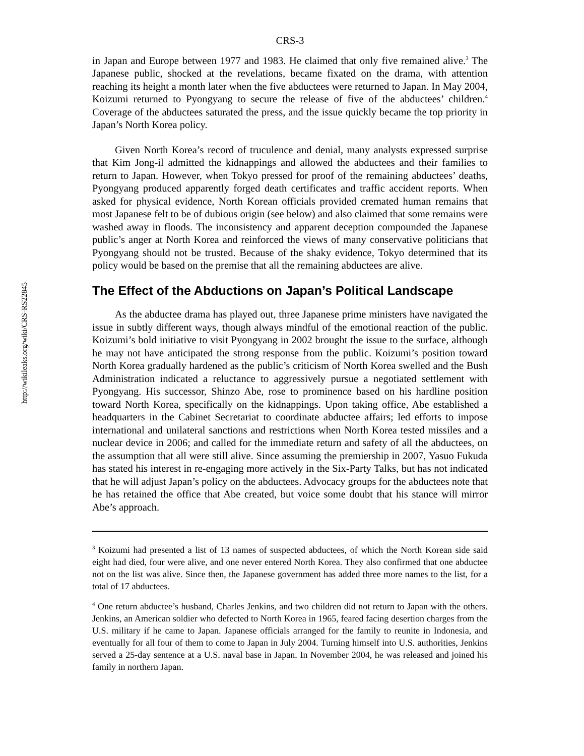http://wikileaks.org/wiki/CRS-RS22845
CRS-3
in Japan and Europe between 1977 and 1983. He claimed that only five remained alive.<sup>3</sup> The Japanese public, shocked at the revelations, became fixated on the drama, with attention reaching its height a month later when the five abductees were returned to Japan. In May 2004, Koizumi returned to Pyongyang to secure the release of five of the abductees’ children.<sup>4</sup> Coverage of the abductees saturated the press, and the issue quickly became the top priority in Japan’s North Korea policy.
Given North Korea’s record of truculence and denial, many analysts expressed surprise that Kim Jong-il admitted the kidnappings and allowed the abductees and their families to return to Japan. However, when Tokyo pressed for proof of the remaining abductees’ deaths, Pyongyang produced apparently forged death certificates and traffic accident reports. When asked for physical evidence, North Korean officials provided cremated human remains that most Japanese felt to be of dubious origin (see below) and also claimed that some remains were washed away in floods. The inconsistency and apparent deception compounded the Japanese public’s anger at North Korea and reinforced the views of many conservative politicians that Pyongyang should not be trusted. Because of the shaky evidence, Tokyo determined that its policy would be based on the premise that all the remaining abductees are alive.
The Effect of the Abductions on Japan’s Political Landscape
As the abductee drama has played out, three Japanese prime ministers have navigated the issue in subtly different ways, though always mindful of the emotional reaction of the public. Koizumi’s bold initiative to visit Pyongyang in 2002 brought the issue to the surface, although he may not have anticipated the strong response from the public. Koizumi’s position toward North Korea gradually hardened as the public’s criticism of North Korea swelled and the Bush Administration indicated a reluctance to aggressively pursue a negotiated settlement with Pyongyang. His successor, Shinzo Abe, rose to prominence based on his hardline position toward North Korea, specifically on the kidnappings. Upon taking office, Abe established a headquarters in the Cabinet Secretariat to coordinate abductee affairs; led efforts to impose international and unilateral sanctions and restrictions when North Korea tested missiles and a nuclear device in 2006; and called for the immediate return and safety of all the abductees, on the assumption that all were still alive. Since assuming the premiership in 2007, Yasuo Fukuda has stated his interest in re-engaging more actively in the Six-Party Talks, but has not indicated that he will adjust Japan’s policy on the abductees. Advocacy groups for the abductees note that he has retained the office that Abe created, but voice some doubt that his stance will mirror Abe’s approach.
<sup>3</sup> Koizumi had presented a list of 13 names of suspected abductees, of which the North Korean side said eight had died, four were alive, and one never entered North Korea. They also confirmed that one abductee not on the list was alive. Since then, the Japanese government has added three more names to the list, for a total of 17 abductees.
<sup>4</sup> One return abductee’s husband, Charles Jenkins, and two children did not return to Japan with the others. Jenkins, an American soldier who defected to North Korea in 1965, feared facing desertion charges from the U.S. military if he came to Japan. Japanese officials arranged for the family to reunite in Indonesia, and eventually for all four of them to come to Japan in July 2004. Turning himself into U.S. authorities, Jenkins served a 25-day sentence at a U.S. naval base in Japan. In November 2004, he was released and joined his family in northern Japan.